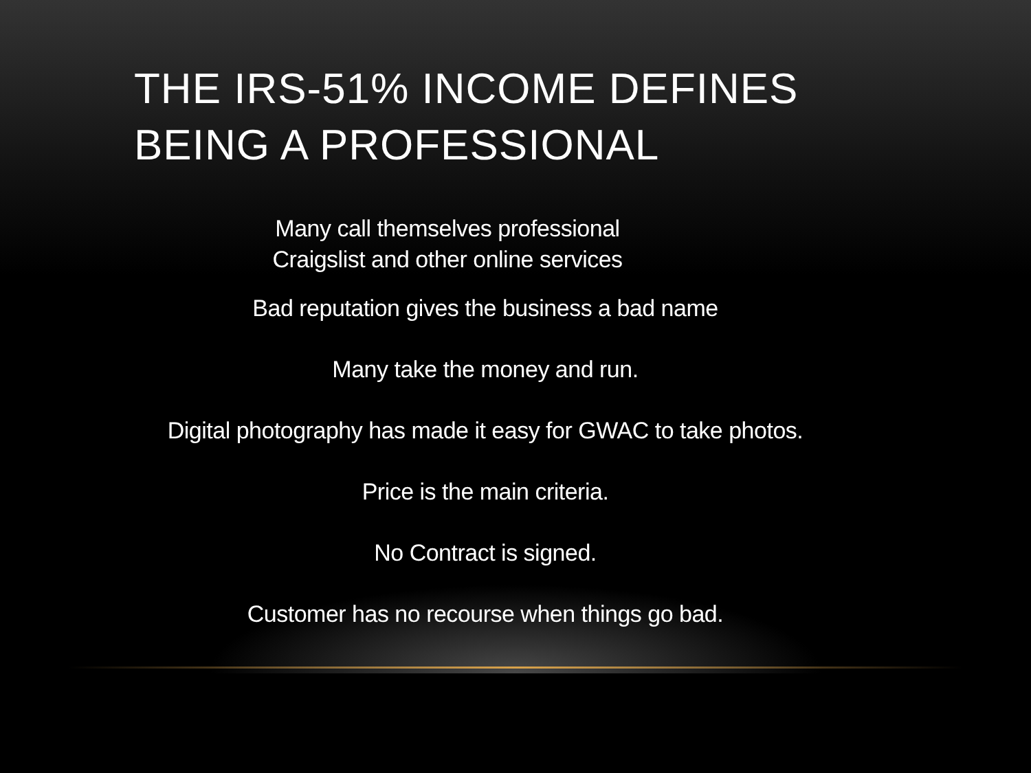THE IRS-51% INCOME DEFINES BEING A PROFESSIONAL
Many call themselves professional
Craigslist and other online services
Bad reputation gives the business a bad name
Many take the money and run.
Digital photography has made it easy for GWAC to take photos.
Price is the main criteria.
No Contract is signed.
Customer has no recourse when things go bad.